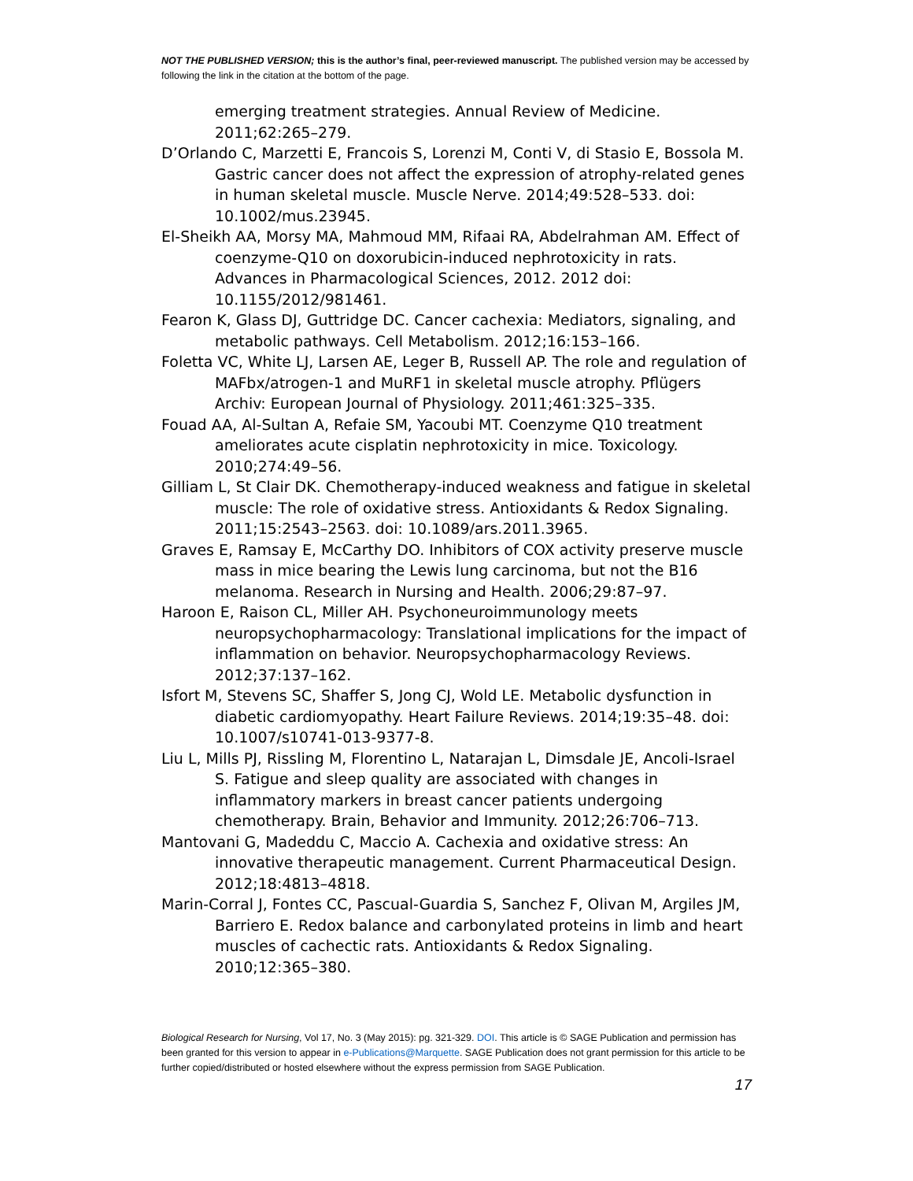NOT THE PUBLISHED VERSION; this is the author’s final, peer-reviewed manuscript. The published version may be accessed by following the link in the citation at the bottom of the page.
emerging treatment strategies. Annual Review of Medicine. 2011;62:265–279.
D’Orlando C, Marzetti E, Francois S, Lorenzi M, Conti V, di Stasio E, Bossola M. Gastric cancer does not affect the expression of atrophy-related genes in human skeletal muscle. Muscle Nerve. 2014;49:528–533. doi: 10.1002/mus.23945.
El-Sheikh AA, Morsy MA, Mahmoud MM, Rifaai RA, Abdelrahman AM. Effect of coenzyme-Q10 on doxorubicin-induced nephrotoxicity in rats. Advances in Pharmacological Sciences, 2012. 2012 doi: 10.1155/2012/981461.
Fearon K, Glass DJ, Guttridge DC. Cancer cachexia: Mediators, signaling, and metabolic pathways. Cell Metabolism. 2012;16:153–166.
Foletta VC, White LJ, Larsen AE, Leger B, Russell AP. The role and regulation of MAFbx/atrogen-1 and MuRF1 in skeletal muscle atrophy. Pflügers Archiv: European Journal of Physiology. 2011;461:325–335.
Fouad AA, Al-Sultan A, Refaie SM, Yacoubi MT. Coenzyme Q10 treatment ameliorates acute cisplatin nephrotoxicity in mice. Toxicology. 2010;274:49–56.
Gilliam L, St Clair DK. Chemotherapy-induced weakness and fatigue in skeletal muscle: The role of oxidative stress. Antioxidants & Redox Signaling. 2011;15:2543–2563. doi: 10.1089/ars.2011.3965.
Graves E, Ramsay E, McCarthy DO. Inhibitors of COX activity preserve muscle mass in mice bearing the Lewis lung carcinoma, but not the B16 melanoma. Research in Nursing and Health. 2006;29:87–97.
Haroon E, Raison CL, Miller AH. Psychoneuroimmunology meets neuropsychopharmacology: Translational implications for the impact of inflammation on behavior. Neuropsychopharmacology Reviews. 2012;37:137–162.
Isfort M, Stevens SC, Shaffer S, Jong CJ, Wold LE. Metabolic dysfunction in diabetic cardiomyopathy. Heart Failure Reviews. 2014;19:35–48. doi: 10.1007/s10741-013-9377-8.
Liu L, Mills PJ, Rissling M, Florentino L, Natarajan L, Dimsdale JE, Ancoli-Israel S. Fatigue and sleep quality are associated with changes in inflammatory markers in breast cancer patients undergoing chemotherapy. Brain, Behavior and Immunity. 2012;26:706–713.
Mantovani G, Madeddu C, Maccio A. Cachexia and oxidative stress: An innovative therapeutic management. Current Pharmaceutical Design. 2012;18:4813–4818.
Marin-Corral J, Fontes CC, Pascual-Guardia S, Sanchez F, Olivan M, Argiles JM, Barriero E. Redox balance and carbonylated proteins in limb and heart muscles of cachectic rats. Antioxidants & Redox Signaling. 2010;12:365–380.
Biological Research for Nursing, Vol 17, No. 3 (May 2015): pg. 321-329. DOI. This article is © SAGE Publication and permission has been granted for this version to appear in e-Publications@Marquette. SAGE Publication does not grant permission for this article to be further copied/distributed or hosted elsewhere without the express permission from SAGE Publication.
17